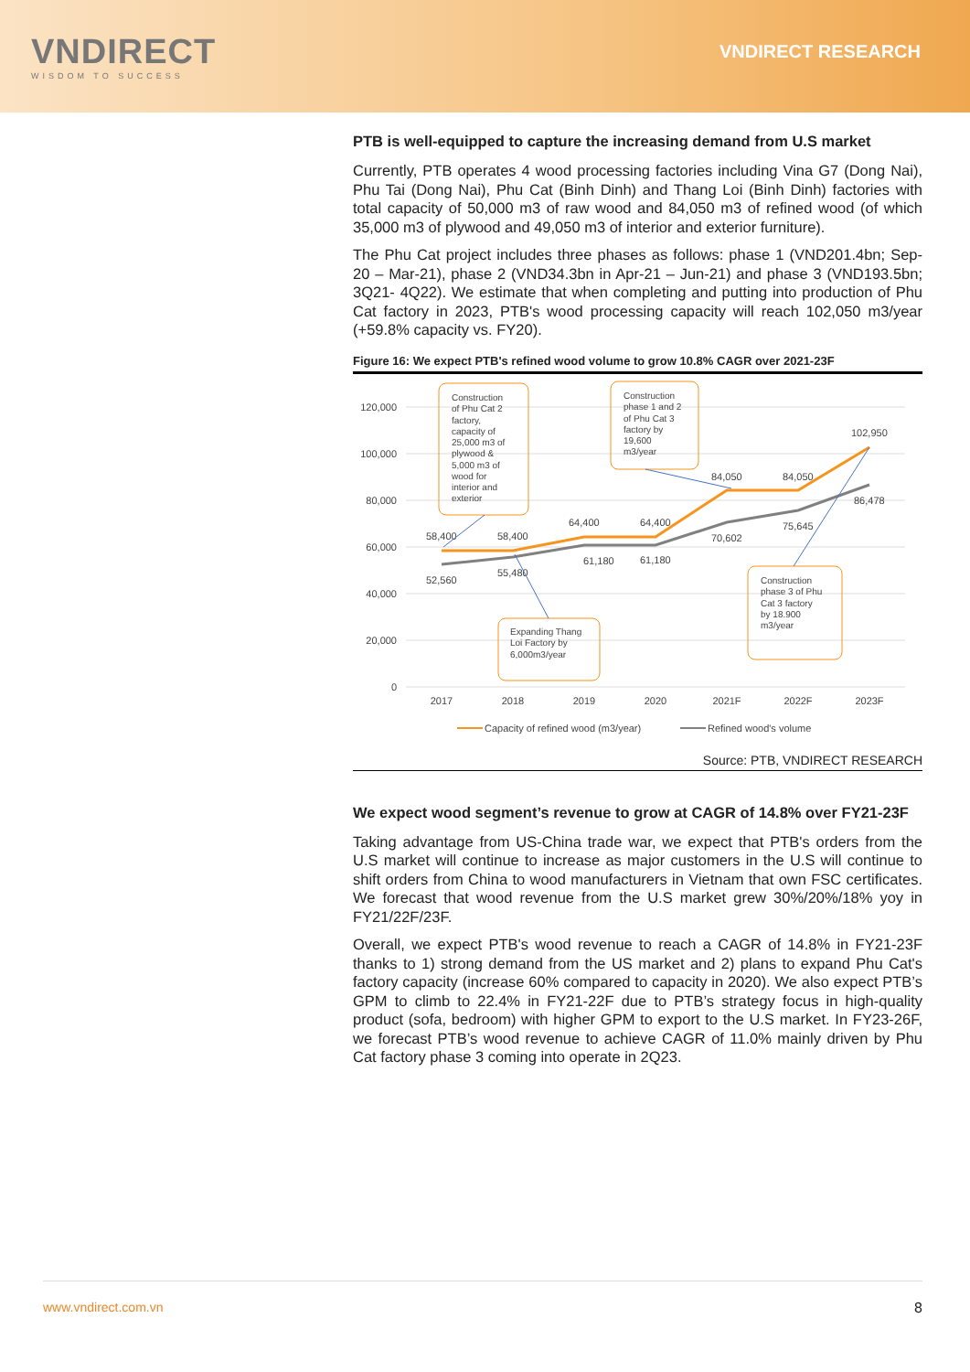VNDIRECT
WISDOM TO SUCCESS
VNDIRECT RESEARCH
PTB is well-equipped to capture the increasing demand from U.S market
Currently, PTB operates 4 wood processing factories including Vina G7 (Dong Nai), Phu Tai (Dong Nai), Phu Cat (Binh Dinh) and Thang Loi (Binh Dinh) factories with total capacity of 50,000 m3 of raw wood and 84,050 m3 of refined wood (of which 35,000 m3 of plywood and 49,050 m3 of interior and exterior furniture).
The Phu Cat project includes three phases as follows: phase 1 (VND201.4bn; Sep-20 – Mar-21), phase 2 (VND34.3bn in Apr-21 – Jun-21) and phase 3 (VND193.5bn; 3Q21- 4Q22). We estimate that when completing and putting into production of Phu Cat factory in 2023, PTB's wood processing capacity will reach 102,050 m3/year (+59.8% capacity vs. FY20).
Figure 16: We expect PTB's refined wood volume to grow 10.8% CAGR over 2021-23F
120,000
100,000
80,000
60,000
40,000
20,000
0
2017
2018
2019
2020
2021F
2022F
2023F
58,400
58,400
64,400
64,400
84,050
84,050
102,950
52,560
55,480
61,180
61,180
70,602
75,645
86,478
Construction
of Phu Cat 2
factory,
capacity of
25,000 m3 of
plywood &
5,000 m3 of
wood for
interior and
exterior
Construction
phase 1 and 2
of Phu Cat 3
factory by
19,600
m3/year
Expanding Thang
Loi Factory by
6,000m3/year
Construction
phase 3 of Phu
Cat 3 factory
by 18.900
m3/year
Capacity of refined wood (m3/year)
Refined wood's volume
Source: PTB, VNDIRECT RESEARCH
We expect wood segment’s revenue to grow at CAGR of 14.8% over FY21-23F
Taking advantage from US-China trade war, we expect that PTB's orders from the U.S market will continue to increase as major customers in the U.S will continue to shift orders from China to wood manufacturers in Vietnam that own FSC certificates. We forecast that wood revenue from the U.S market grew 30%/20%/18% yoy in FY21/22F/23F.
Overall, we expect PTB's wood revenue to reach a CAGR of 14.8% in FY21-23F thanks to 1) strong demand from the US market and 2) plans to expand Phu Cat's factory capacity (increase 60% compared to capacity in 2020). We also expect PTB’s GPM to climb to 22.4% in FY21-22F due to PTB’s strategy focus in high-quality product (sofa, bedroom) with higher GPM to export to the U.S market. In FY23-26F, we forecast PTB’s wood revenue to achieve CAGR of 11.0% mainly driven by Phu Cat factory phase 3 coming into operate in 2Q23.
www.vndirect.com.vn 8